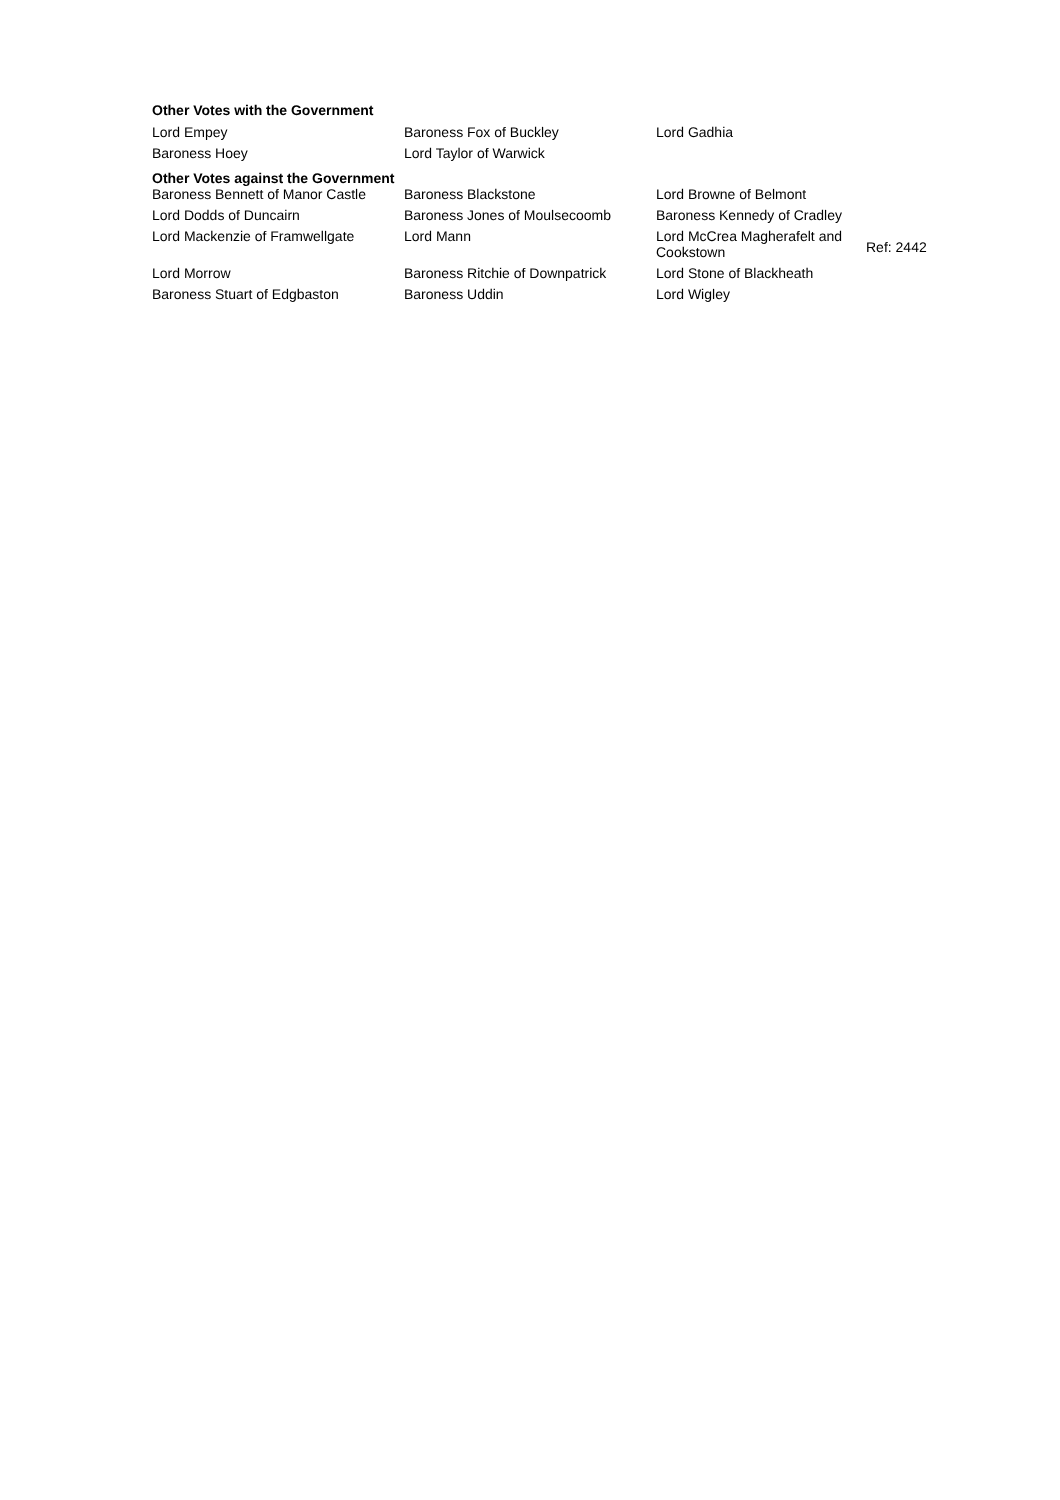Other Votes with the Government
| Lord Empey | Baroness Fox of Buckley | Lord Gadhia |
| Baroness Hoey | Lord Taylor of Warwick | |
Other Votes against the Government
| Baroness Bennett of Manor Castle | Baroness Blackstone | Lord Browne of Belmont | |
| Lord Dodds of Duncairn | Baroness Jones of Moulsecoomb | Baroness Kennedy of Cradley | |
| Lord Mackenzie of Framwellgate | Lord Mann | Lord McCrea Magherafelt and Cookstown | Ref: 2442 |
| Lord Morrow | Baroness Ritchie of Downpatrick | Lord Stone of Blackheath | |
| Baroness Stuart of Edgbaston | Baroness Uddin | Lord Wigley | |